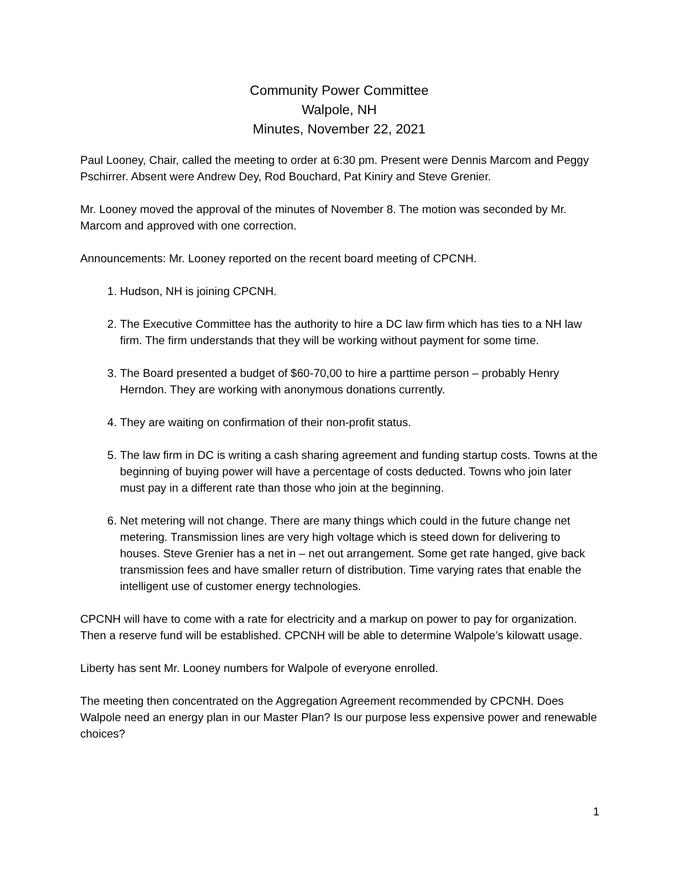Community Power Committee
Walpole, NH
Minutes, November 22, 2021
Paul Looney, Chair, called the meeting to order at 6:30 pm. Present were Dennis Marcom and Peggy Pschirrer. Absent were Andrew Dey, Rod Bouchard, Pat Kiniry and Steve Grenier.
Mr. Looney moved the approval of the minutes of November 8. The motion was seconded by Mr. Marcom and approved with one correction.
Announcements: Mr. Looney reported on the recent board meeting of CPCNH.
1. Hudson, NH is joining CPCNH.
2. The Executive Committee has the authority to hire a DC law firm which has ties to a NH law firm. The firm understands that they will be working without payment for some time.
3. The Board presented a budget of $60-70,00 to hire a parttime person – probably Henry Herndon. They are working with anonymous donations currently.
4. They are waiting on confirmation of their non-profit status.
5. The law firm in DC is writing a cash sharing agreement and funding startup costs. Towns at the beginning of buying power will have a percentage of costs deducted. Towns who join later must pay in a different rate than those who join at the beginning.
6. Net metering will not change. There are many things which could in the future change net metering. Transmission lines are very high voltage which is steed down for delivering to houses. Steve Grenier has a net in – net out arrangement. Some get rate hanged, give back transmission fees and have smaller return of distribution. Time varying rates that enable the intelligent use of customer energy technologies.
CPCNH will have to come with a rate for electricity and a markup on power to pay for organization. Then a reserve fund will be established. CPCNH will be able to determine Walpole’s kilowatt usage.
Liberty has sent Mr. Looney numbers for Walpole of everyone enrolled.
The meeting then concentrated on the Aggregation Agreement recommended by CPCNH. Does Walpole need an energy plan in our Master Plan? Is our purpose less expensive power and renewable choices?
1